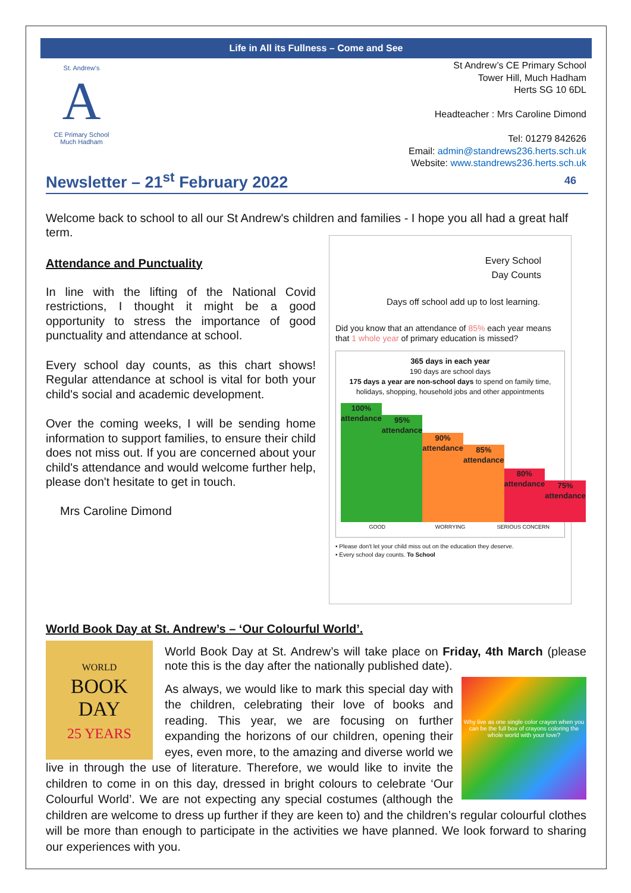Life in All its Fullness – Come and See
St. Andrew's
A
CE Primary School
Much Hadham
St Andrew’s CE Primary School
Tower Hill, Much Hadham
Herts SG 10 6DL
Headteacher : Mrs Caroline Dimond
Tel: 01279 842626
Email: admin@standrews236.herts.sch.uk
Website: www.standrews236.herts.sch.uk
Newsletter – 21<sup>st</sup> February 2022 46
Welcome back to school to all our St Andrew's children and families - I hope you all had a great half term.
Attendance and Punctuality
In line with the lifting of the National Covid restrictions, I thought it might be a good opportunity to stress the importance of good punctuality and attendance at school.
Every school day counts, as this chart shows! Regular attendance at school is vital for both your child's social and academic development.
Over the coming weeks, I will be sending home information to support families, to ensure their child does not miss out. If you are concerned about your child's attendance and would welcome further help, please don't hesitate to get in touch.
Mrs Caroline Dimond
Every School
Day Counts
Days off school add up to lost learning.
Did you know that an attendance of 85% each year means that 1 whole year of primary education is missed?
365 days in each year
190 days are school days
175 days a year are non-school days to spend on family time, holidays, shopping, household jobs and other appointments
100%
attendance
95%
attendance
90%
attendance
85%
attendance
80%
attendance
75%
attendance
GOOD WORRYING SERIOUS CONCERN
• Please don't let your child miss out on the education they deserve.
• Every school day counts. To School
World Book Day at St. Andrew’s – ‘Our Colourful World’.
WORLD
BOOK
DAY
25 YEARS
World Book Day at St. Andrew’s will take place on Friday, 4th March (please note this is the day after the nationally published date).
Why live as one single color crayon when you can be the full box of crayons coloring the whole world with your love?
As always, we would like to mark this special day with the children, celebrating their love of books and reading. This year, we are focusing on further expanding the horizons of our children, opening their eyes, even more, to the amazing and diverse world we live in through the use of literature. Therefore, we would like to invite the children to come in on this day, dressed in bright colours to celebrate ‘Our Colourful World’. We are not expecting any special costumes (although the children are welcome to dress up further if they are keen to) and the children’s regular colourful clothes will be more than enough to participate in the activities we have planned. We look forward to sharing our experiences with you.